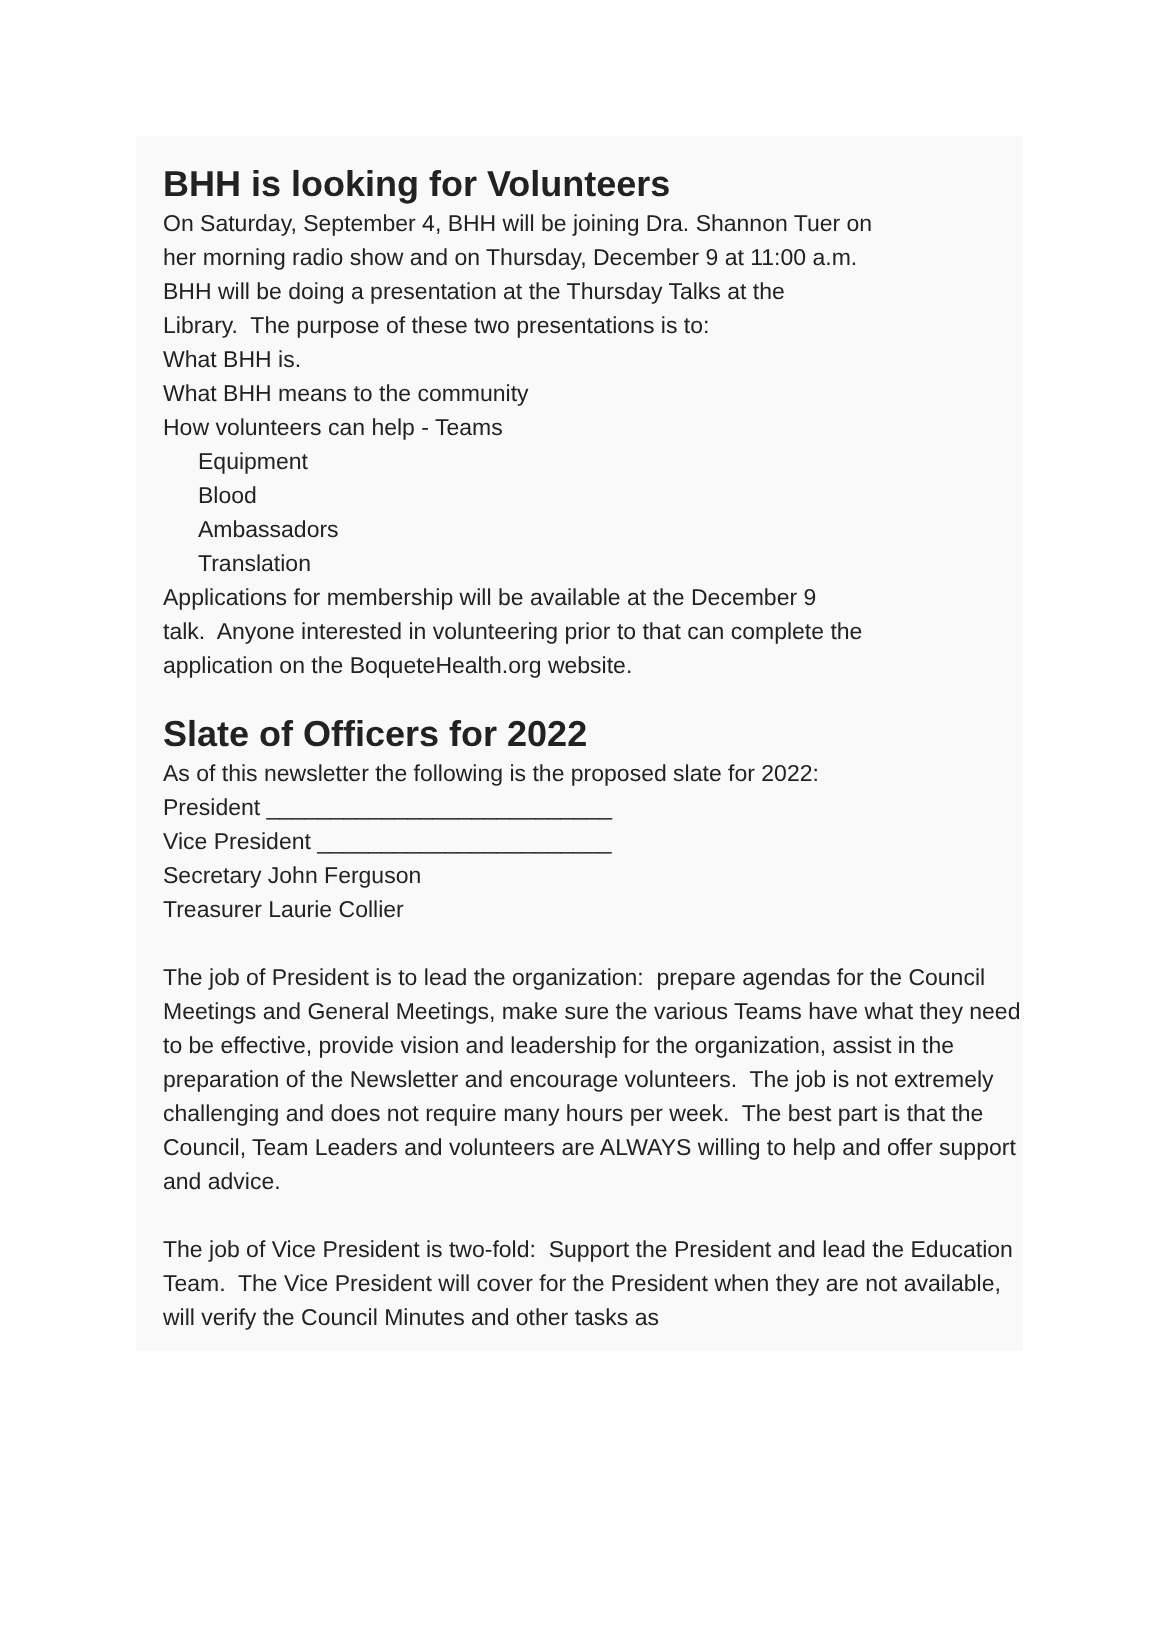BHH is looking for Volunteers
On Saturday, September 4, BHH will be joining Dra. Shannon Tuer on
her morning radio show and on Thursday, December 9 at 11:00 a.m.
BHH will be doing a presentation at the Thursday Talks at the
Library. The purpose of these two presentations is to:
What BHH is.
What BHH means to the community
How volunteers can help - Teams
Equipment
Blood
Ambassadors
Translation
Applications for membership will be available at the December 9
talk. Anyone interested in volunteering prior to that can complete the
application on the BoqueteHealth.org website.
Slate of Officers for 2022
As of this newsletter the following is the proposed slate for 2022:
President ___________________________
Vice President _______________________
Secretary John Ferguson
Treasurer Laurie Collier
The job of President is to lead the organization: prepare agendas for the Council Meetings and General Meetings, make sure the various Teams have what they need to be effective, provide vision and leadership for the organization, assist in the preparation of the Newsletter and encourage volunteers. The job is not extremely challenging and does not require many hours per week. The best part is that the Council, Team Leaders and volunteers are ALWAYS willing to help and offer support and advice.
The job of Vice President is two-fold: Support the President and lead the Education Team. The Vice President will cover for the President when they are not available, will verify the Council Minutes and other tasks as